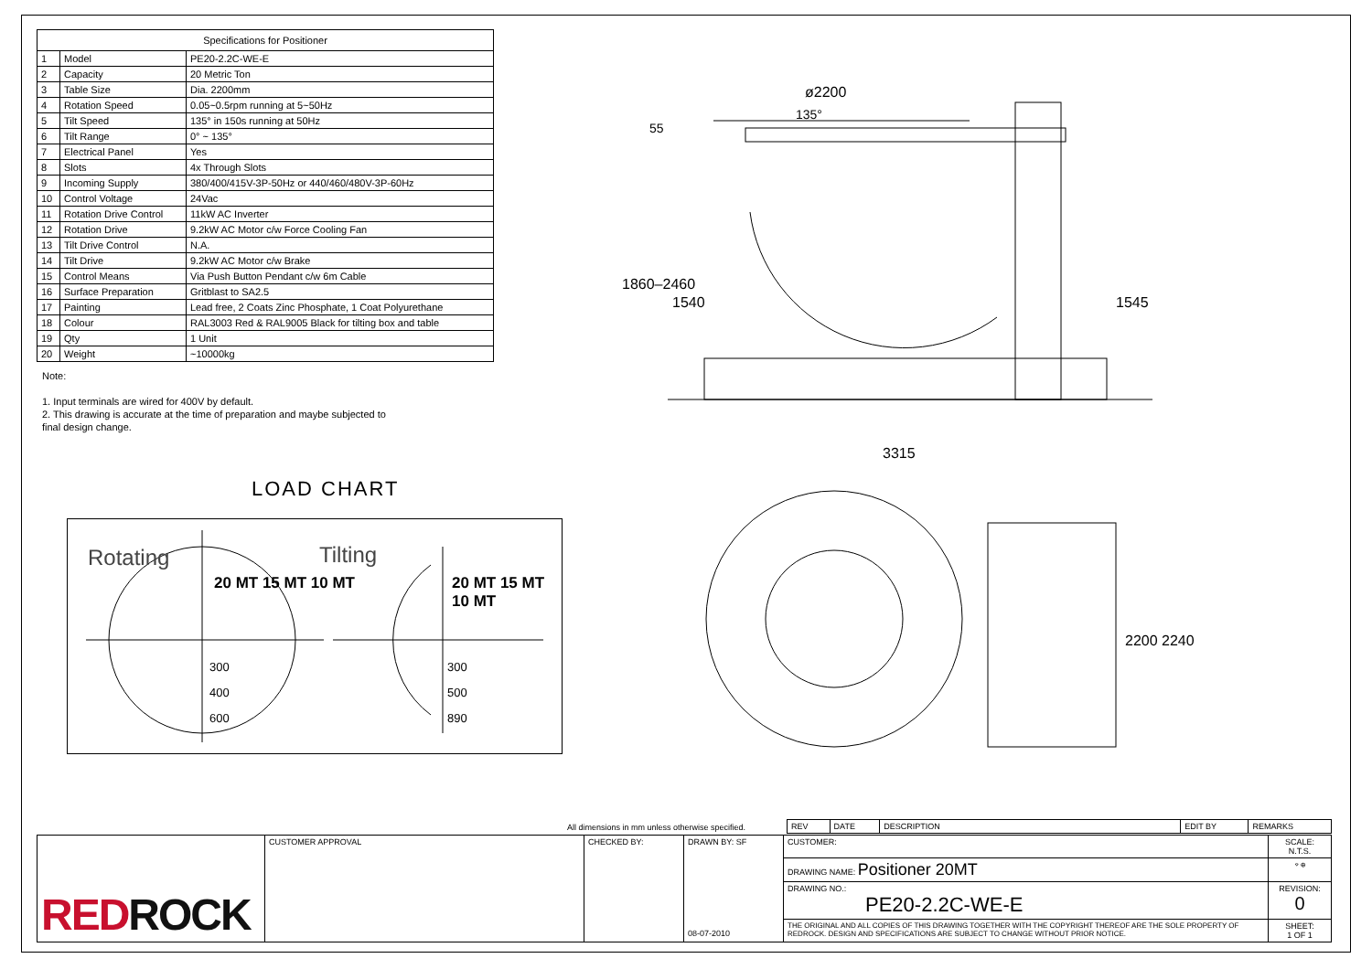| Specifications for Positioner | | |
| --- | --- | --- |
| 1 | Model | PE20-2.2C-WE-E |
| 2 | Capacity | 20 Metric Ton |
| 3 | Table Size | Dia. 2200mm |
| 4 | Rotation Speed | 0.05~0.5rpm running at 5~50Hz |
| 5 | Tilt Speed | 135° in 150s running at 50Hz |
| 6 | Tilt Range | 0° ~ 135° |
| 7 | Electrical Panel | Yes |
| 8 | Slots | 4x Through Slots |
| 9 | Incoming Supply | 380/400/415V-3P-50Hz or 440/460/480V-3P-60Hz |
| 10 | Control Voltage | 24Vac |
| 11 | Rotation Drive Control | 11kW AC Inverter |
| 12 | Rotation Drive | 9.2kW AC Motor c/w Force Cooling Fan |
| 13 | Tilt Drive Control | N.A. |
| 14 | Tilt Drive | 9.2kW AC Motor c/w Brake |
| 15 | Control Means | Via Push Button Pendant c/w 6m Cable |
| 16 | Surface Preparation | Gritblast to SA2.5 |
| 17 | Painting | Lead free, 2 Coats Zinc Phosphate, 1 Coat Polyurethane |
| 18 | Colour | RAL3003 Red & RAL9005 Black for tilting box and table |
| 19 | Qty | 1 Unit |
| 20 | Weight | ~10000kg |
Note:
1. Input terminals are wired for 400V by default.
2. This drawing is accurate at the time of preparation and maybe subjected to
final design change.
LOAD CHART
Rotating Tilting
20 MT 15 MT 10 MT 20 MT 15 MT 10 MT
300
400
600
300
500
890
ø2200
135°
55
1860–2460
1540 1545
3315
2200 2240
All dimensions in mm unless otherwise specified.
| REV | DATE | DESCRIPTION | EDIT BY | REMARKS |
| RED ROCK | CUSTOMER APPROVAL | CHECKED BY: | DRAWN BY: SF 08-07-2010 | CUSTOMER: | SCALE: N.T.S. |
| | | | | DRAWING NAME: Positioner 20MT | ⌔ ⊕ |
| | | | | DRAWING NO.: PE20-2.2C-WE-E | REVISION: 0 |
| | | | | THE ORIGINAL AND ALL COPIES OF THIS DRAWING TOGETHER WITH THE COPYRIGHT THEREOF ARE THE SOLE PROPERTY OF REDROCK. DESIGN AND SPECIFICATIONS ARE SUBJECT TO CHANGE WITHOUT PRIOR NOTICE. | SHEET: 1 OF 1 |